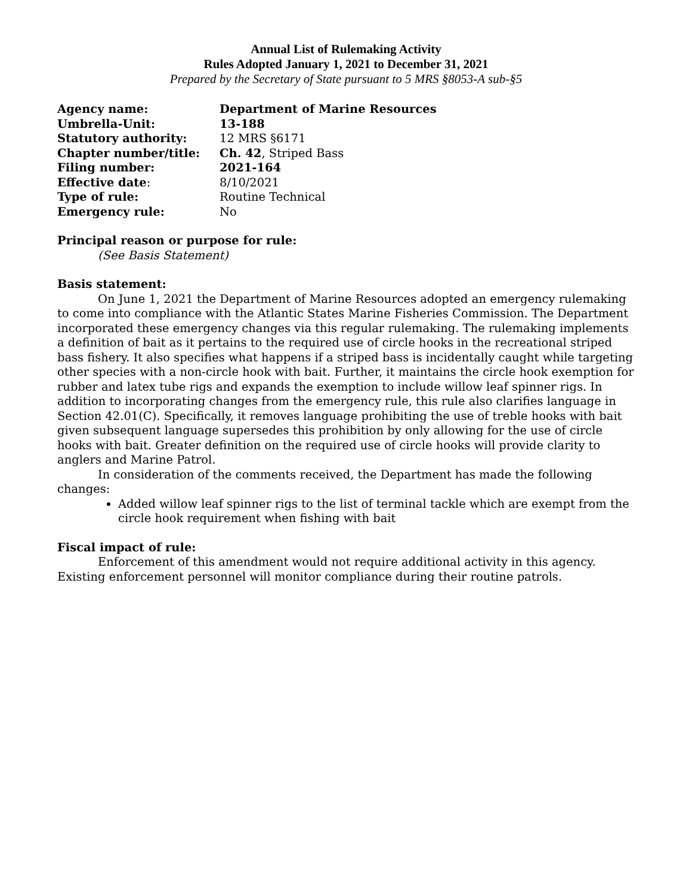Annual List of Rulemaking Activity
Rules Adopted January 1, 2021 to December 31, 2021
Prepared by the Secretary of State pursuant to 5 MRS §8053-A sub-§5
| Agency name: | Department of Marine Resources |
| Umbrella-Unit: | 13-188 |
| Statutory authority: | 12 MRS §6171 |
| Chapter number/title: | Ch. 42 , Striped Bass |
| Filing number: | 2021-164 |
| Effective date : | 8/10/2021 |
| Type of rule: | Routine Technical |
| Emergency rule: | No |
Principal reason or purpose for rule:
(See Basis Statement)
Basis statement:
On June 1, 2021 the Department of Marine Resources adopted an emergency rulemaking to come into compliance with the Atlantic States Marine Fisheries Commission. The Department incorporated these emergency changes via this regular rulemaking. The rulemaking implements a definition of bait as it pertains to the required use of circle hooks in the recreational striped bass fishery. It also specifies what happens if a striped bass is incidentally caught while targeting other species with a non-circle hook with bait. Further, it maintains the circle hook exemption for rubber and latex tube rigs and expands the exemption to include willow leaf spinner rigs. In addition to incorporating changes from the emergency rule, this rule also clarifies language in Section 42.01(C). Specifically, it removes language prohibiting the use of treble hooks with bait given subsequent language supersedes this prohibition by only allowing for the use of circle hooks with bait. Greater definition on the required use of circle hooks will provide clarity to anglers and Marine Patrol.
In consideration of the comments received, the Department has made the following changes:
Added willow leaf spinner rigs to the list of terminal tackle which are exempt from the circle hook requirement when fishing with bait
Fiscal impact of rule:
Enforcement of this amendment would not require additional activity in this agency. Existing enforcement personnel will monitor compliance during their routine patrols.